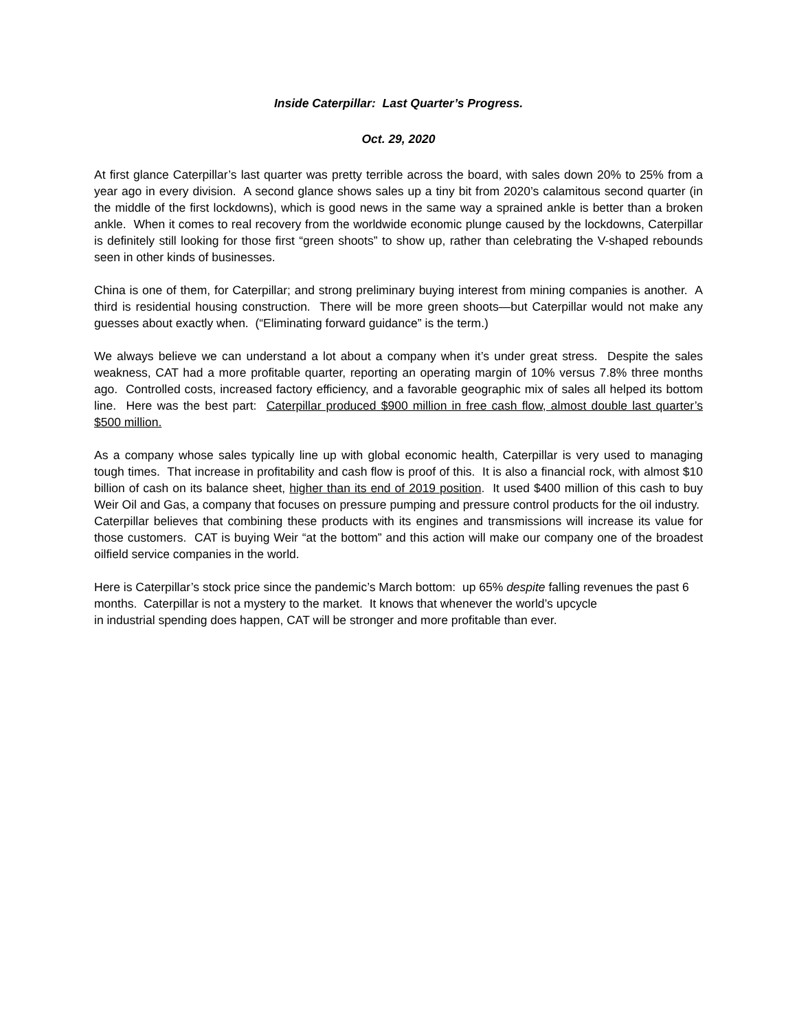Inside Caterpillar: Last Quarter’s Progress.
Oct. 29, 2020
At first glance Caterpillar’s last quarter was pretty terrible across the board, with sales down 20% to 25% from a year ago in every division. A second glance shows sales up a tiny bit from 2020’s calamitous second quarter (in the middle of the first lockdowns), which is good news in the same way a sprained ankle is better than a broken ankle. When it comes to real recovery from the worldwide economic plunge caused by the lockdowns, Caterpillar is definitely still looking for those first “green shoots” to show up, rather than celebrating the V-shaped rebounds seen in other kinds of businesses.
China is one of them, for Caterpillar; and strong preliminary buying interest from mining companies is another. A third is residential housing construction. There will be more green shoots—but Caterpillar would not make any guesses about exactly when. (“Eliminating forward guidance” is the term.)
We always believe we can understand a lot about a company when it’s under great stress. Despite the sales weakness, CAT had a more profitable quarter, reporting an operating margin of 10% versus 7.8% three months ago. Controlled costs, increased factory efficiency, and a favorable geographic mix of sales all helped its bottom line. Here was the best part: Caterpillar produced $900 million in free cash flow, almost double last quarter’s $500 million.
As a company whose sales typically line up with global economic health, Caterpillar is very used to managing tough times. That increase in profitability and cash flow is proof of this. It is also a financial rock, with almost $10 billion of cash on its balance sheet, higher than its end of 2019 position. It used $400 million of this cash to buy Weir Oil and Gas, a company that focuses on pressure pumping and pressure control products for the oil industry. Caterpillar believes that combining these products with its engines and transmissions will increase its value for those customers. CAT is buying Weir “at the bottom” and this action will make our company one of the broadest oilfield service companies in the world.
Here is Caterpillar’s stock price since the pandemic’s March bottom: up 65% despite falling revenues the past 6 months. Caterpillar is not a mystery to the market. It knows that whenever the world’s upcycle
in industrial spending does happen, CAT will be stronger and more profitable than ever.